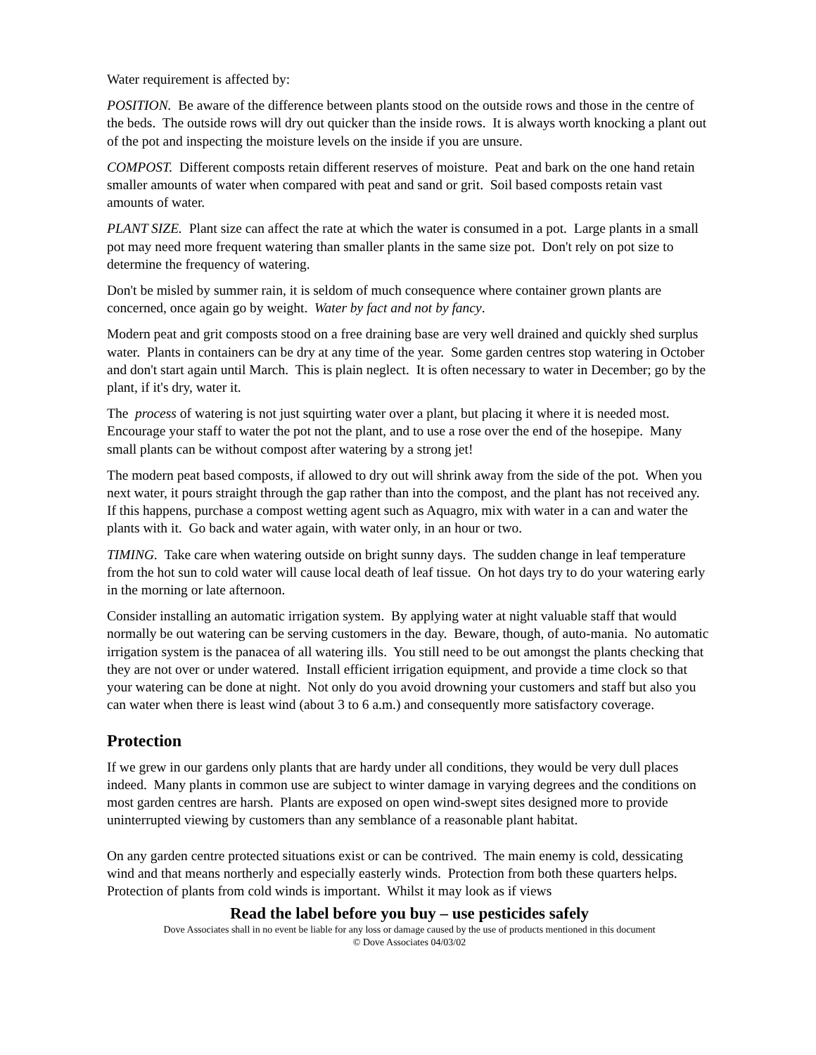Water requirement is affected by:
POSITION. Be aware of the difference between plants stood on the outside rows and those in the centre of the beds. The outside rows will dry out quicker than the inside rows. It is always worth knocking a plant out of the pot and inspecting the moisture levels on the inside if you are unsure.
COMPOST. Different composts retain different reserves of moisture. Peat and bark on the one hand retain smaller amounts of water when compared with peat and sand or grit. Soil based composts retain vast amounts of water.
PLANT SIZE. Plant size can affect the rate at which the water is consumed in a pot. Large plants in a small pot may need more frequent watering than smaller plants in the same size pot. Don't rely on pot size to determine the frequency of watering.
Don't be misled by summer rain, it is seldom of much consequence where container grown plants are concerned, once again go by weight. Water by fact and not by fancy.
Modern peat and grit composts stood on a free draining base are very well drained and quickly shed surplus water. Plants in containers can be dry at any time of the year. Some garden centres stop watering in October and don't start again until March. This is plain neglect. It is often necessary to water in December; go by the plant, if it's dry, water it.
The process of watering is not just squirting water over a plant, but placing it where it is needed most. Encourage your staff to water the pot not the plant, and to use a rose over the end of the hosepipe. Many small plants can be without compost after watering by a strong jet!
The modern peat based composts, if allowed to dry out will shrink away from the side of the pot. When you next water, it pours straight through the gap rather than into the compost, and the plant has not received any. If this happens, purchase a compost wetting agent such as Aquagro, mix with water in a can and water the plants with it. Go back and water again, with water only, in an hour or two.
TIMING. Take care when watering outside on bright sunny days. The sudden change in leaf temperature from the hot sun to cold water will cause local death of leaf tissue. On hot days try to do your watering early in the morning or late afternoon.
Consider installing an automatic irrigation system. By applying water at night valuable staff that would normally be out watering can be serving customers in the day. Beware, though, of auto-mania. No automatic irrigation system is the panacea of all watering ills. You still need to be out amongst the plants checking that they are not over or under watered. Install efficient irrigation equipment, and provide a time clock so that your watering can be done at night. Not only do you avoid drowning your customers and staff but also you can water when there is least wind (about 3 to 6 a.m.) and consequently more satisfactory coverage.
Protection
If we grew in our gardens only plants that are hardy under all conditions, they would be very dull places indeed. Many plants in common use are subject to winter damage in varying degrees and the conditions on most garden centres are harsh. Plants are exposed on open wind-swept sites designed more to provide uninterrupted viewing by customers than any semblance of a reasonable plant habitat.
On any garden centre protected situations exist or can be contrived. The main enemy is cold, dessicating wind and that means northerly and especially easterly winds. Protection from both these quarters helps. Protection of plants from cold winds is important. Whilst it may look as if views
Read the label before you buy – use pesticides safely
Dove Associates shall in no event be liable for any loss or damage caused by the use of products mentioned in this document
© Dove Associates 04/03/02